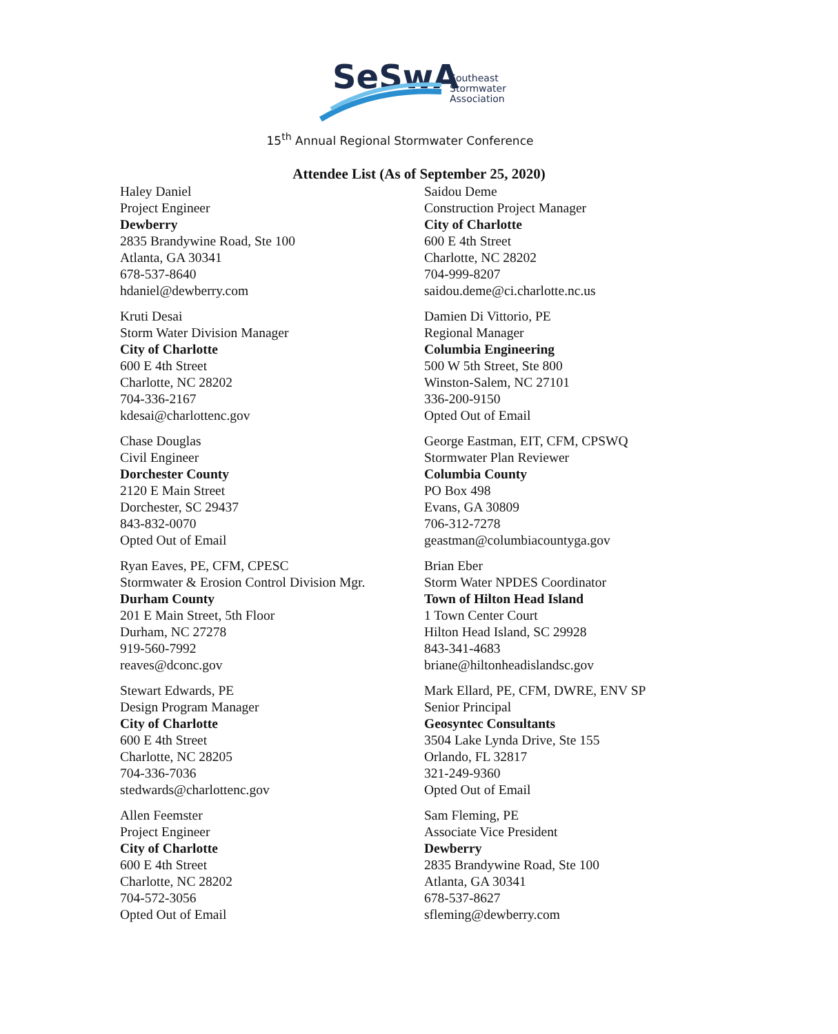SeSwA
Southeast
Stormwater
Association
15<sup>th</sup> Annual Regional Stormwater Conference
Attendee List (As of September 25, 2020)
Haley Daniel
Project Engineer
Dewberry
2835 Brandywine Road, Ste 100
Atlanta, GA 30341
678-537-8640
hdaniel@dewberry.com
Kruti Desai
Storm Water Division Manager
City of Charlotte
600 E 4th Street
Charlotte, NC 28202
704-336-2167
kdesai@charlottenc.gov
Chase Douglas
Civil Engineer
Dorchester County
2120 E Main Street
Dorchester, SC 29437
843-832-0070
Opted Out of Email
Ryan Eaves, PE, CFM, CPESC
Stormwater & Erosion Control Division Mgr.
Durham County
201 E Main Street, 5th Floor
Durham, NC 27278
919-560-7992
reaves@dconc.gov
Stewart Edwards, PE
Design Program Manager
City of Charlotte
600 E 4th Street
Charlotte, NC 28205
704-336-7036
stedwards@charlottenc.gov
Allen Feemster
Project Engineer
City of Charlotte
600 E 4th Street
Charlotte, NC 28202
704-572-3056
Opted Out of Email
Saidou Deme
Construction Project Manager
City of Charlotte
600 E 4th Street
Charlotte, NC 28202
704-999-8207
saidou.deme@ci.charlotte.nc.us
Damien Di Vittorio, PE
Regional Manager
Columbia Engineering
500 W 5th Street, Ste 800
Winston-Salem, NC 27101
336-200-9150
Opted Out of Email
George Eastman, EIT, CFM, CPSWQ
Stormwater Plan Reviewer
Columbia County
PO Box 498
Evans, GA 30809
706-312-7278
geastman@columbiacountyga.gov
Brian Eber
Storm Water NPDES Coordinator
Town of Hilton Head Island
1 Town Center Court
Hilton Head Island, SC 29928
843-341-4683
briane@hiltonheadislandsc.gov
Mark Ellard, PE, CFM, DWRE, ENV SP
Senior Principal
Geosyntec Consultants
3504 Lake Lynda Drive, Ste 155
Orlando, FL 32817
321-249-9360
Opted Out of Email
Sam Fleming, PE
Associate Vice President
Dewberry
2835 Brandywine Road, Ste 100
Atlanta, GA 30341
678-537-8627
sfleming@dewberry.com